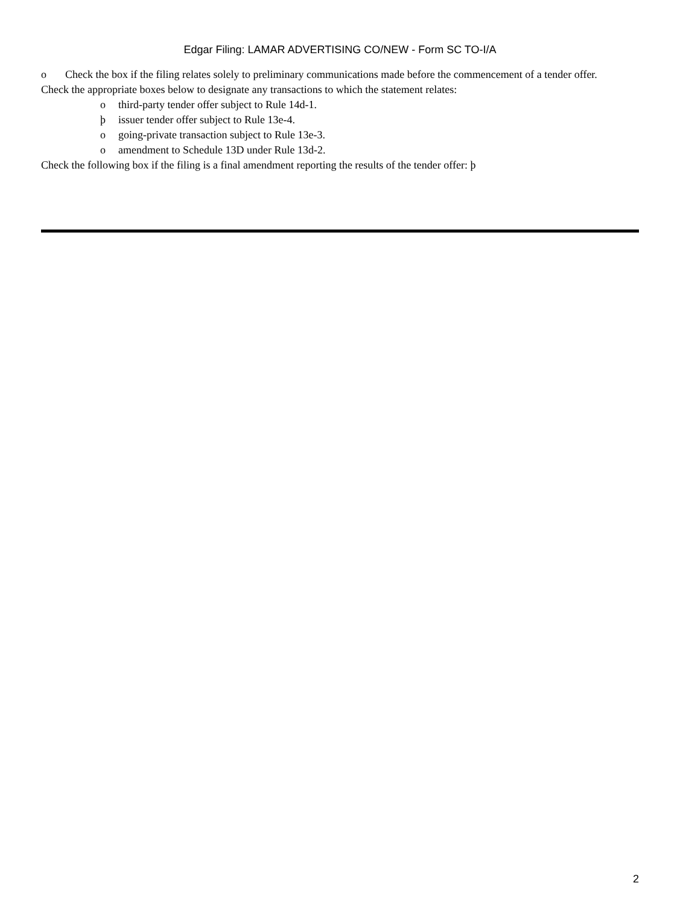Edgar Filing: LAMAR ADVERTISING CO/NEW - Form SC TO-I/A
o Check the box if the filing relates solely to preliminary communications made before the commencement of a tender offer.
Check the appropriate boxes below to designate any transactions to which the statement relates:
o third-party tender offer subject to Rule 14d-1.
þ issuer tender offer subject to Rule 13e-4.
o going-private transaction subject to Rule 13e-3.
o amendment to Schedule 13D under Rule 13d-2.
Check the following box if the filing is a final amendment reporting the results of the tender offer: þ
2